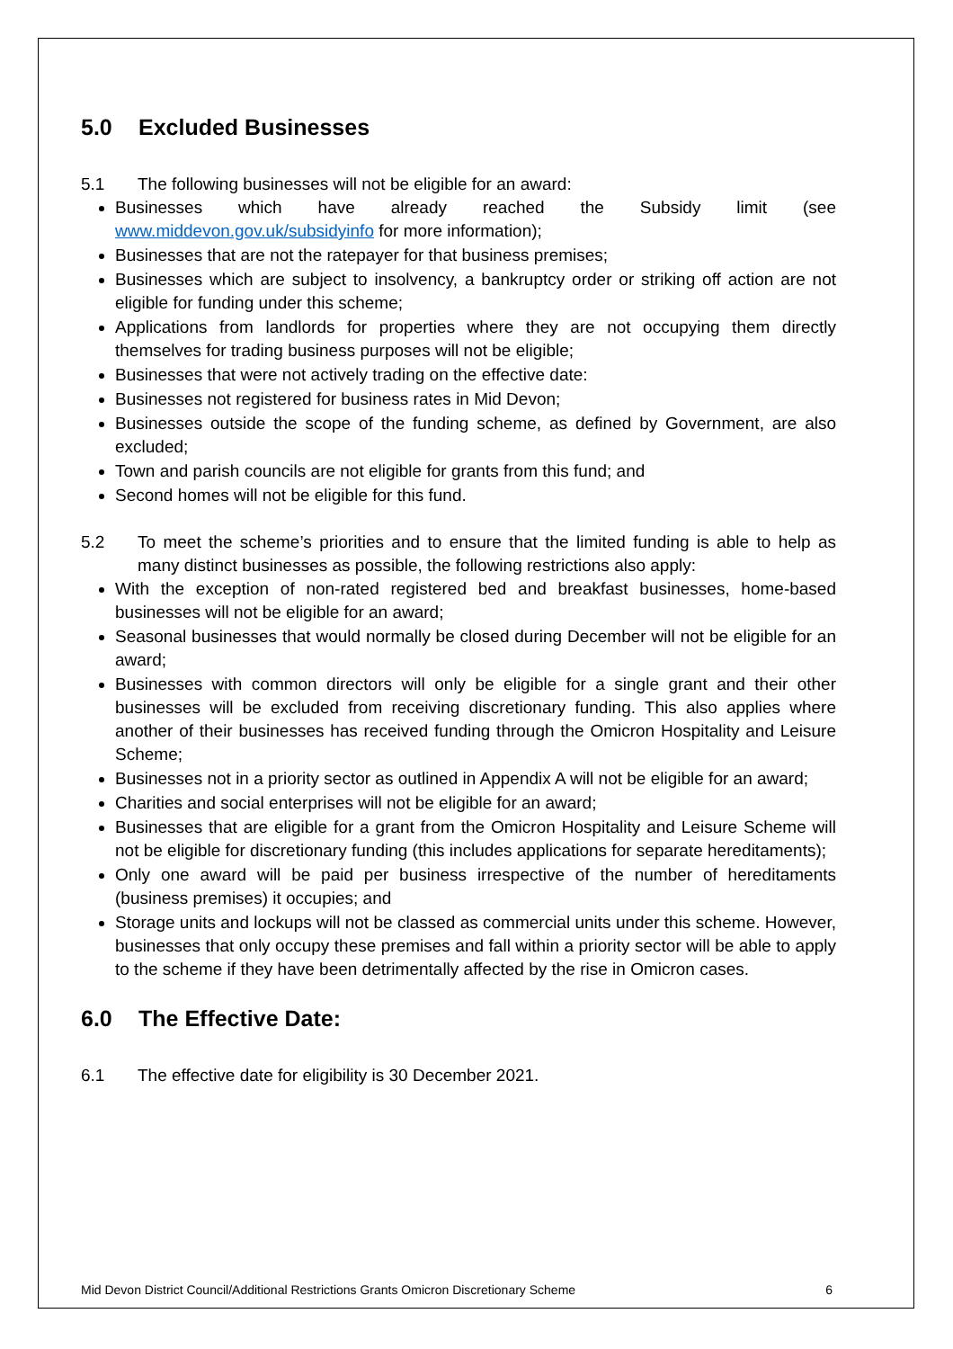5.0 Excluded Businesses
5.1 The following businesses will not be eligible for an award:
Businesses which have already reached the Subsidy limit (see www.middevon.gov.uk/subsidyinfo for more information);
Businesses that are not the ratepayer for that business premises;
Businesses which are subject to insolvency, a bankruptcy order or striking off action are not eligible for funding under this scheme;
Applications from landlords for properties where they are not occupying them directly themselves for trading business purposes will not be eligible;
Businesses that were not actively trading on the effective date:
Businesses not registered for business rates in Mid Devon;
Businesses outside the scope of the funding scheme, as defined by Government, are also excluded;
Town and parish councils are not eligible for grants from this fund; and
Second homes will not be eligible for this fund.
5.2 To meet the scheme’s priorities and to ensure that the limited funding is able to help as many distinct businesses as possible, the following restrictions also apply:
With the exception of non-rated registered bed and breakfast businesses, home-based businesses will not be eligible for an award;
Seasonal businesses that would normally be closed during December will not be eligible for an award;
Businesses with common directors will only be eligible for a single grant and their other businesses will be excluded from receiving discretionary funding. This also applies where another of their businesses has received funding through the Omicron Hospitality and Leisure Scheme;
Businesses not in a priority sector as outlined in Appendix A will not be eligible for an award;
Charities and social enterprises will not be eligible for an award;
Businesses that are eligible for a grant from the Omicron Hospitality and Leisure Scheme will not be eligible for discretionary funding (this includes applications for separate hereditaments);
Only one award will be paid per business irrespective of the number of hereditaments (business premises) it occupies; and
Storage units and lockups will not be classed as commercial units under this scheme. However, businesses that only occupy these premises and fall within a priority sector will be able to apply to the scheme if they have been detrimentally affected by the rise in Omicron cases.
6.0 The Effective Date:
6.1 The effective date for eligibility is 30 December 2021.
Mid Devon District Council/Additional Restrictions Grants Omicron Discretionary Scheme 6